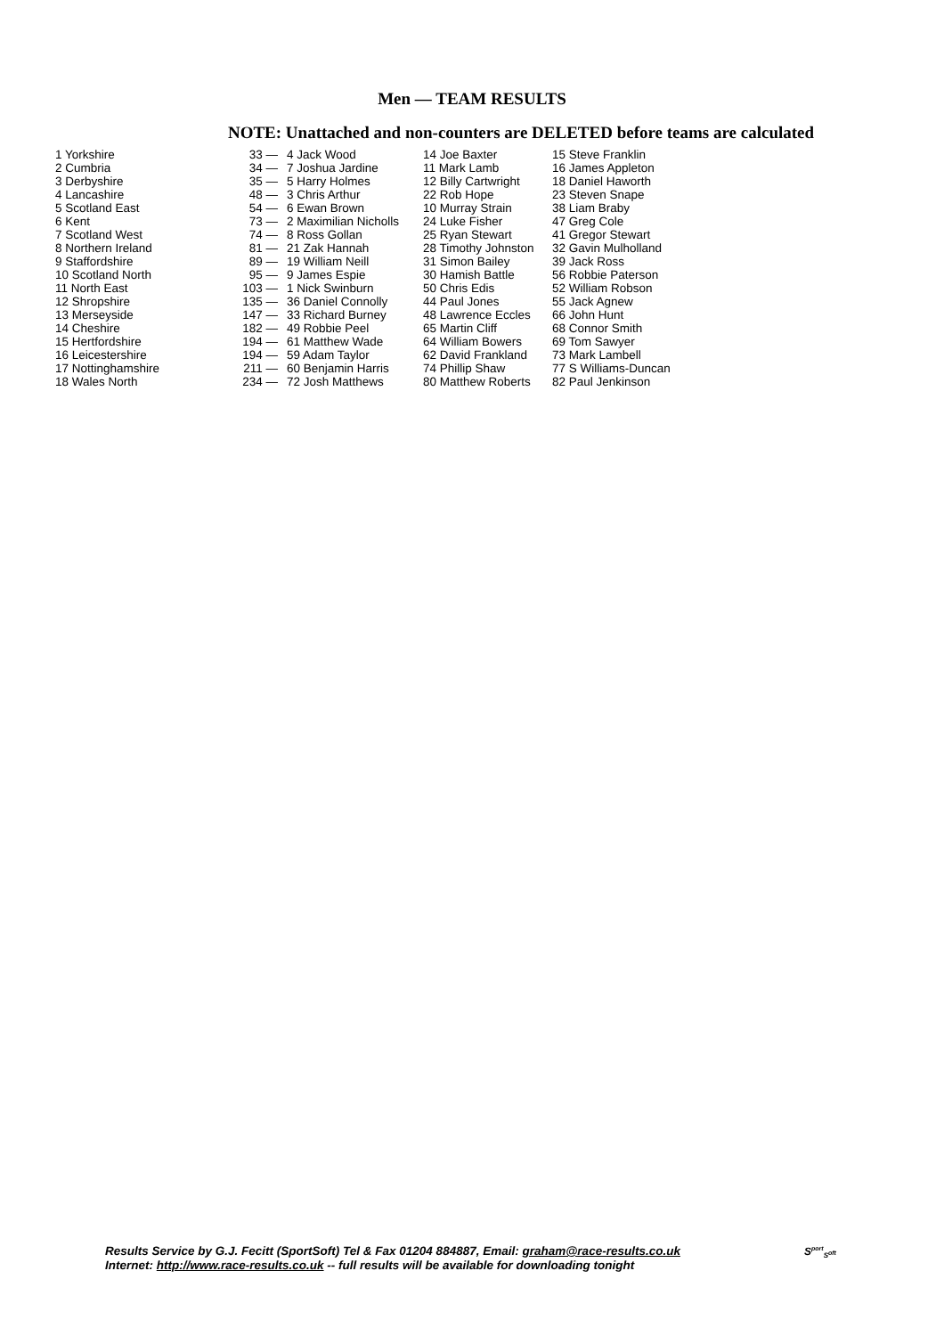Men — TEAM RESULTS
NOTE: Unattached and non-counters are DELETED before teams are calculated
| 1 Yorkshire | 33 — | 4 Jack Wood | 14 Joe Baxter | 15 Steve Franklin |
| 2 Cumbria | 34 — | 7 Joshua Jardine | 11 Mark Lamb | 16 James Appleton |
| 3 Derbyshire | 35 — | 5 Harry Holmes | 12 Billy Cartwright | 18 Daniel Haworth |
| 4 Lancashire | 48 — | 3 Chris Arthur | 22 Rob Hope | 23 Steven Snape |
| 5 Scotland East | 54 — | 6 Ewan Brown | 10 Murray Strain | 38 Liam Braby |
| 6 Kent | 73 — | 2 Maximilian Nicholls | 24 Luke Fisher | 47 Greg Cole |
| 7 Scotland West | 74 — | 8 Ross Gollan | 25 Ryan Stewart | 41 Gregor Stewart |
| 8 Northern Ireland | 81 — | 21 Zak Hannah | 28 Timothy Johnston | 32 Gavin Mulholland |
| 9 Staffordshire | 89 — | 19 William Neill | 31 Simon Bailey | 39 Jack Ross |
| 10 Scotland North | 95 — | 9 James Espie | 30 Hamish Battle | 56 Robbie Paterson |
| 11 North East | 103 — | 1 Nick Swinburn | 50 Chris Edis | 52 William Robson |
| 12 Shropshire | 135 — | 36 Daniel Connolly | 44 Paul Jones | 55 Jack Agnew |
| 13 Merseyside | 147 — | 33 Richard Burney | 48 Lawrence Eccles | 66 John Hunt |
| 14 Cheshire | 182 — | 49 Robbie Peel | 65 Martin Cliff | 68 Connor Smith |
| 15 Hertfordshire | 194 — | 61 Matthew Wade | 64 William Bowers | 69 Tom Sawyer |
| 16 Leicestershire | 194 — | 59 Adam Taylor | 62 David Frankland | 73 Mark Lambell |
| 17 Nottinghamshire | 211 — | 60 Benjamin Harris | 74 Phillip Shaw | 77 S Williams-Duncan |
| 18 Wales North | 234 — | 72 Josh Matthews | 80 Matthew Roberts | 82 Paul Jenkinson |
Results Service by G.J. Fecitt (SportSoft) Tel & Fax 01204 884887, Email: graham@race-results.co.uk
Internet: http://www.race-results.co.uk -- full results will be available for downloading tonight
S<sup>port</sup><sub>S</sub>oft